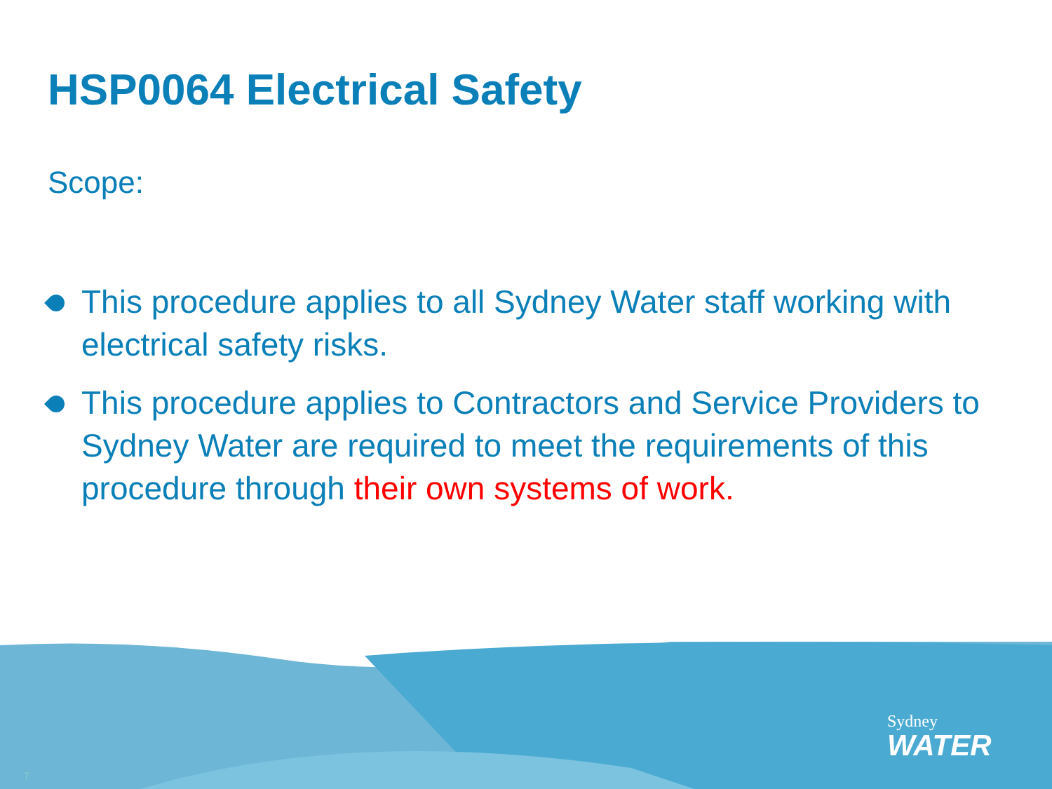HSP0064 Electrical Safety
Scope:
This procedure applies to all Sydney Water staff working with electrical safety risks.
This procedure applies to Contractors and Service Providers to Sydney Water are required to meet the requirements of this procedure through their own systems of work.
Sydney
WATER
7